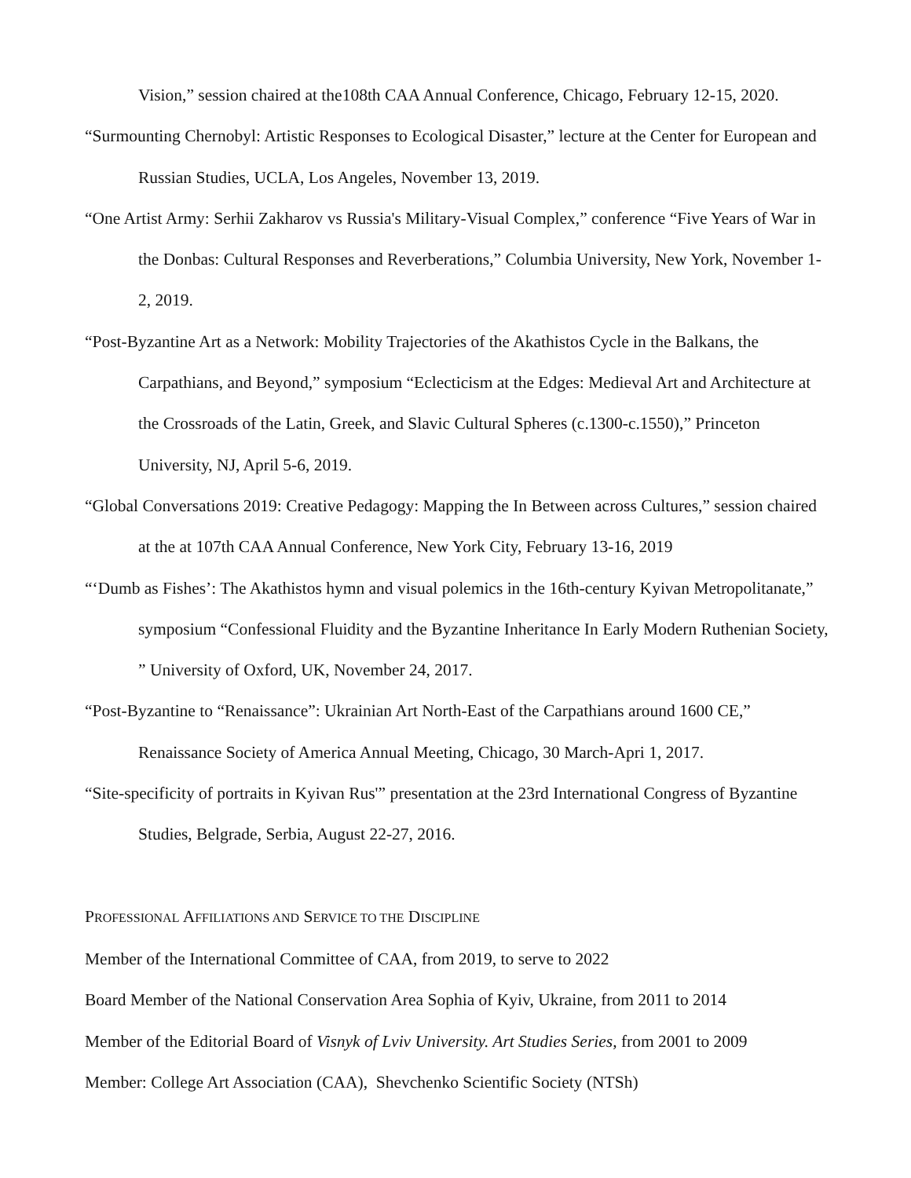Vision,” session chaired at the108th CAA Annual Conference, Chicago, February 12-15, 2020.
“Surmounting Chernobyl: Artistic Responses to Ecological Disaster,” lecture at the Center for European and Russian Studies, UCLA, Los Angeles, November 13, 2019.
“One Artist Army: Serhii Zakharov vs Russia's Military-Visual Complex,” conference “Five Years of War in the Donbas: Cultural Responses and Reverberations,” Columbia University, New York, November 1-2, 2019.
“Post-Byzantine Art as a Network: Mobility Trajectories of the Akathistos Cycle in the Balkans, the Carpathians, and Beyond,” symposium “Eclecticism at the Edges: Medieval Art and Architecture at the Crossroads of the Latin, Greek, and Slavic Cultural Spheres (c.1300-c.1550),” Princeton University, NJ, April 5-6, 2019.
“Global Conversations 2019: Creative Pedagogy: Mapping the In Between across Cultures,” session chaired at the at 107th CAA Annual Conference, New York City, February 13-16, 2019
“‘Dumb as Fishes’: The Akathistos hymn and visual polemics in the 16th-century Kyivan Metropolitanate,” symposium “Confessional Fluidity and the Byzantine Inheritance In Early Modern Ruthenian Society, ” University of Oxford, UK, November 24, 2017.
“Post-Byzantine to “Renaissance”: Ukrainian Art North-East of the Carpathians around 1600 CE,” Renaissance Society of America Annual Meeting, Chicago, 30 March-Apri 1, 2017.
“Site-specificity of portraits in Kyivan Rus'” presentation at the 23rd International Congress of Byzantine Studies, Belgrade, Serbia, August 22-27, 2016.
PROFESSIONAL AFFILIATIONS AND SERVICE TO THE DISCIPLINE
Member of the International Committee of CAA, from 2019, to serve to 2022
Board Member of the National Conservation Area Sophia of Kyiv, Ukraine, from 2011 to 2014
Member of the Editorial Board of Visnyk of Lviv University. Art Studies Series, from 2001 to 2009
Member: College Art Association (CAA), Shevchenko Scientific Society (NTSh)